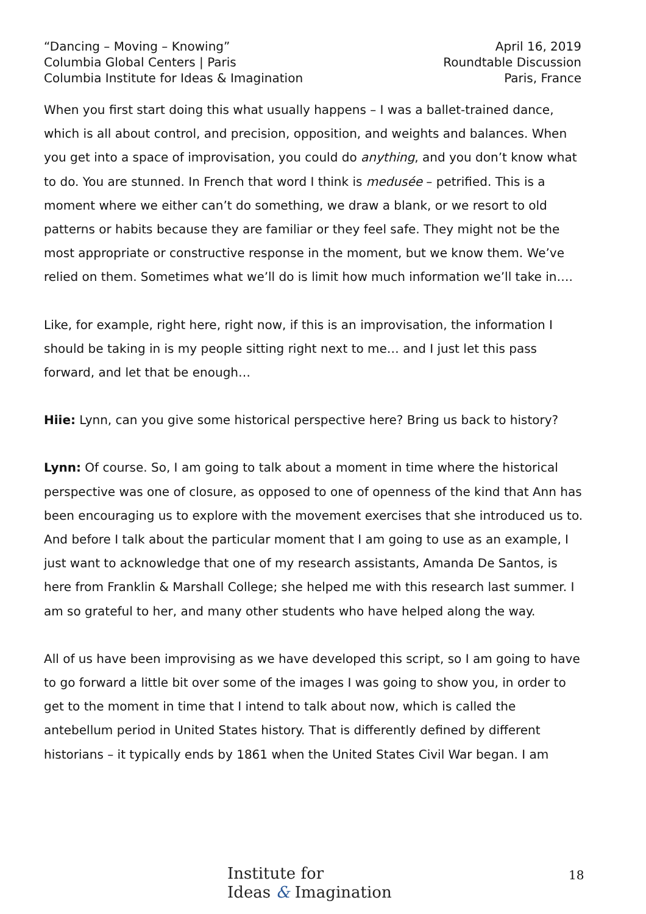“Dancing – Moving – Knowing”
Columbia Global Centers | Paris
Columbia Institute for Ideas & Imagination
April 16, 2019
Roundtable Discussion
Paris, France
When you first start doing this what usually happens – I was a ballet-trained dance, which is all about control, and precision, opposition, and weights and balances. When you get into a space of improvisation, you could do anything, and you don’t know what to do. You are stunned. In French that word I think is medusée – petrified. This is a moment where we either can’t do something, we draw a blank, or we resort to old patterns or habits because they are familiar or they feel safe. They might not be the most appropriate or constructive response in the moment, but we know them. We’ve relied on them. Sometimes what we’ll do is limit how much information we’ll take in….
Like, for example, right here, right now, if this is an improvisation, the information I should be taking in is my people sitting right next to me… and I just let this pass forward, and let that be enough…
Hiie: Lynn, can you give some historical perspective here? Bring us back to history?
Lynn: Of course. So, I am going to talk about a moment in time where the historical perspective was one of closure, as opposed to one of openness of the kind that Ann has been encouraging us to explore with the movement exercises that she introduced us to. And before I talk about the particular moment that I am going to use as an example, I just want to acknowledge that one of my research assistants, Amanda De Santos, is here from Franklin & Marshall College; she helped me with this research last summer. I am so grateful to her, and many other students who have helped along the way.
All of us have been improvising as we have developed this script, so I am going to have to go forward a little bit over some of the images I was going to show you, in order to get to the moment in time that I intend to talk about now, which is called the antebellum period in United States history. That is differently defined by different historians – it typically ends by 1861 when the United States Civil War began. I am
Institute for
Ideas & Imagination
18